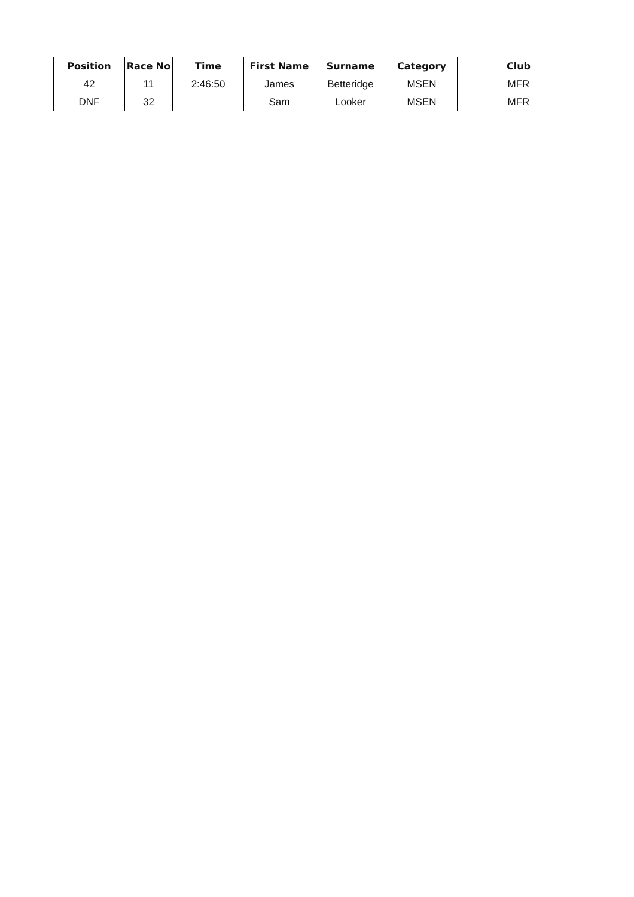| Position | Race No | Time | First Name | Surname | Category | Club |
| --- | --- | --- | --- | --- | --- | --- |
| 42 | 11 | 2:46:50 | James | Betteridge | MSEN | MFR |
| DNF | 32 | | Sam | Looker | MSEN | MFR |